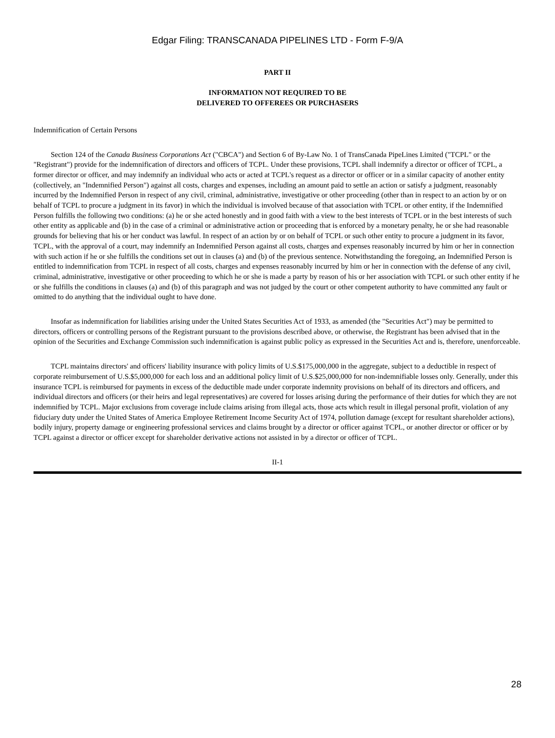Edgar Filing: TRANSCANADA PIPELINES LTD - Form F-9/A
PART II
INFORMATION NOT REQUIRED TO BE
DELIVERED TO OFFEREES OR PURCHASERS
Indemnification of Certain Persons
Section 124 of the Canada Business Corporations Act ("CBCA") and Section 6 of By-Law No. 1 of TransCanada PipeLines Limited ("TCPL" or the "Registrant") provide for the indemnification of directors and officers of TCPL. Under these provisions, TCPL shall indemnify a director or officer of TCPL, a former director or officer, and may indemnify an individual who acts or acted at TCPL's request as a director or officer or in a similar capacity of another entity (collectively, an "Indemnified Person") against all costs, charges and expenses, including an amount paid to settle an action or satisfy a judgment, reasonably incurred by the Indemnified Person in respect of any civil, criminal, administrative, investigative or other proceeding (other than in respect to an action by or on behalf of TCPL to procure a judgment in its favor) in which the individual is involved because of that association with TCPL or other entity, if the Indemnified Person fulfills the following two conditions: (a) he or she acted honestly and in good faith with a view to the best interests of TCPL or in the best interests of such other entity as applicable and (b) in the case of a criminal or administrative action or proceeding that is enforced by a monetary penalty, he or she had reasonable grounds for believing that his or her conduct was lawful. In respect of an action by or on behalf of TCPL or such other entity to procure a judgment in its favor, TCPL, with the approval of a court, may indemnify an Indemnified Person against all costs, charges and expenses reasonably incurred by him or her in connection with such action if he or she fulfills the conditions set out in clauses (a) and (b) of the previous sentence. Notwithstanding the foregoing, an Indemnified Person is entitled to indemnification from TCPL in respect of all costs, charges and expenses reasonably incurred by him or her in connection with the defense of any civil, criminal, administrative, investigative or other proceeding to which he or she is made a party by reason of his or her association with TCPL or such other entity if he or she fulfills the conditions in clauses (a) and (b) of this paragraph and was not judged by the court or other competent authority to have committed any fault or omitted to do anything that the individual ought to have done.
Insofar as indemnification for liabilities arising under the United States Securities Act of 1933, as amended (the "Securities Act") may be permitted to directors, officers or controlling persons of the Registrant pursuant to the provisions described above, or otherwise, the Registrant has been advised that in the opinion of the Securities and Exchange Commission such indemnification is against public policy as expressed in the Securities Act and is, therefore, unenforceable.
TCPL maintains directors' and officers' liability insurance with policy limits of U.S.$175,000,000 in the aggregate, subject to a deductible in respect of corporate reimbursement of U.S.$5,000,000 for each loss and an additional policy limit of U.S.$25,000,000 for non-indemnifiable losses only. Generally, under this insurance TCPL is reimbursed for payments in excess of the deductible made under corporate indemnity provisions on behalf of its directors and officers, and individual directors and officers (or their heirs and legal representatives) are covered for losses arising during the performance of their duties for which they are not indemnified by TCPL. Major exclusions from coverage include claims arising from illegal acts, those acts which result in illegal personal profit, violation of any fiduciary duty under the United States of America Employee Retirement Income Security Act of 1974, pollution damage (except for resultant shareholder actions), bodily injury, property damage or engineering professional services and claims brought by a director or officer against TCPL, or another director or officer or by TCPL against a director or officer except for shareholder derivative actions not assisted in by a director or officer of TCPL.
II-1
28